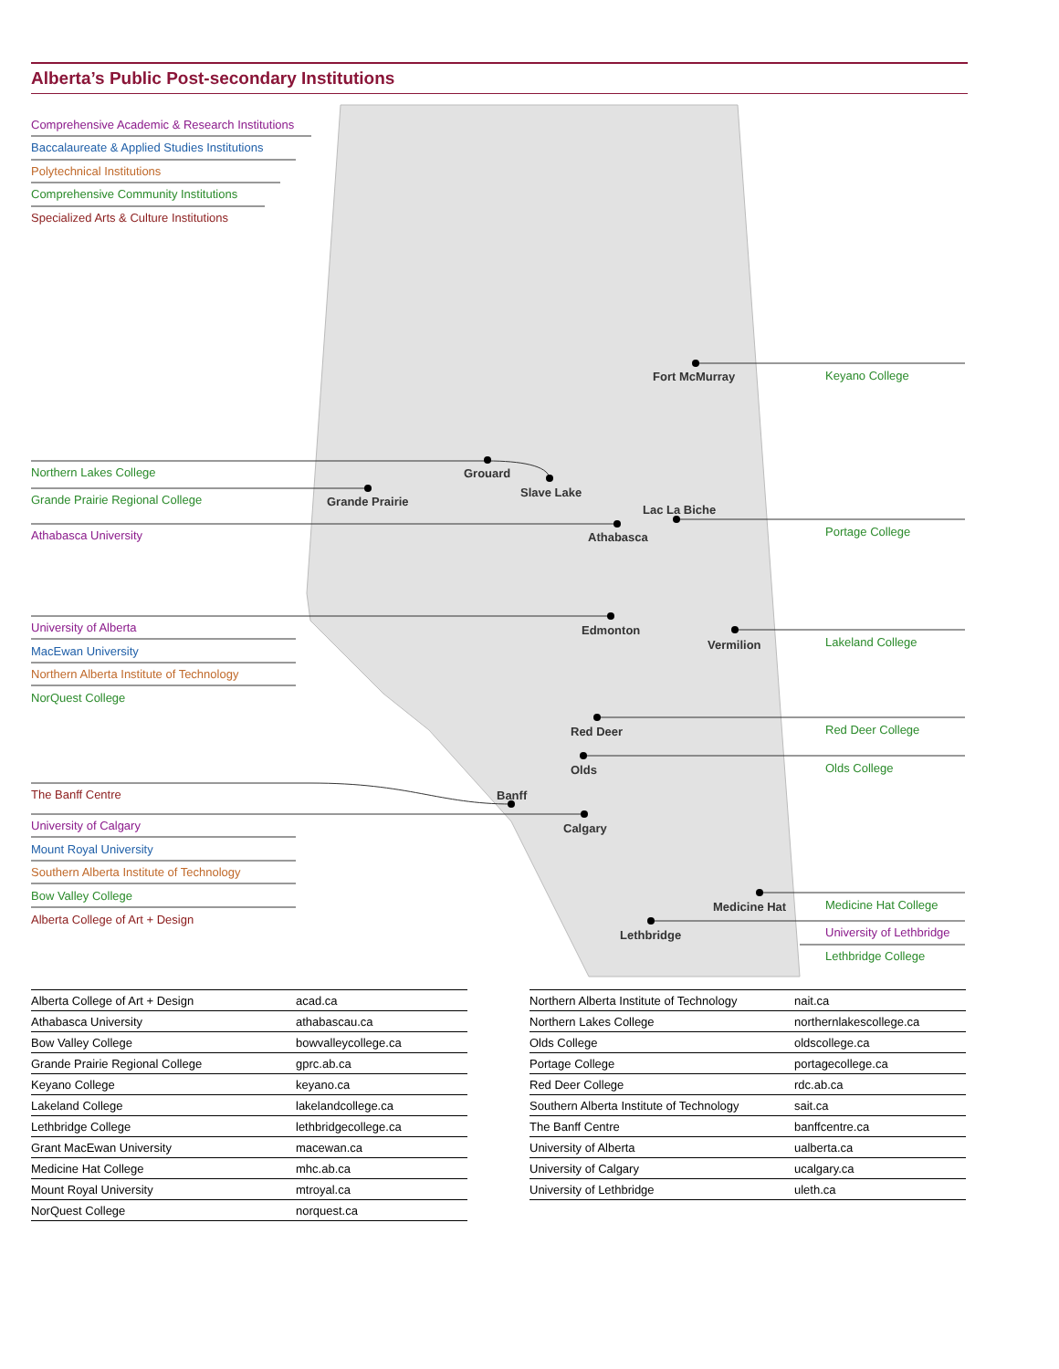Alberta’s Public Post-secondary Institutions
Comprehensive Academic & Research Institutions
Baccalaureate & Applied Studies Institutions
Polytechnical Institutions
Comprehensive Community Institutions
Specialized Arts & Culture Institutions
Fort McMurray Keyano College
Northern Lakes College Grouard
Slave Lake
Grande Prairie Regional College Grande Prairie
Lac La Biche
Athabasca University Athabasca Portage College
University of Alberta Edmonton
Vermilion Lakeland College
MacEwan University
Northern Alberta Institute of Technology
NorQuest College
Red Deer Red Deer College
Olds Olds College
The Banff Centre Banff
University of Calgary Calgary
Mount Royal University
Southern Alberta Institute of Technology
Bow Valley College
Alberta College of Art + Design
Medicine Hat Medicine Hat College
Lethbridge University of Lethbridge
Lethbridge College
| Alberta College of Art + Design | acad.ca |
| Athabasca University | athabascau.ca |
| Bow Valley College | bowvalleycollege.ca |
| Grande Prairie Regional College | gprc.ab.ca |
| Keyano College | keyano.ca |
| Lakeland College | lakelandcollege.ca |
| Lethbridge College | lethbridgecollege.ca |
| Grant MacEwan University | macewan.ca |
| Medicine Hat College | mhc.ab.ca |
| Mount Royal University | mtroyal.ca |
| NorQuest College | norquest.ca |
| Northern Alberta Institute of Technology | nait.ca |
| Northern Lakes College | northernlakescollege.ca |
| Olds College | oldscollege.ca |
| Portage College | portagecollege.ca |
| Red Deer College | rdc.ab.ca |
| Southern Alberta Institute of Technology | sait.ca |
| The Banff Centre | banffcentre.ca |
| University of Alberta | ualberta.ca |
| University of Calgary | ucalgary.ca |
| University of Lethbridge | uleth.ca |